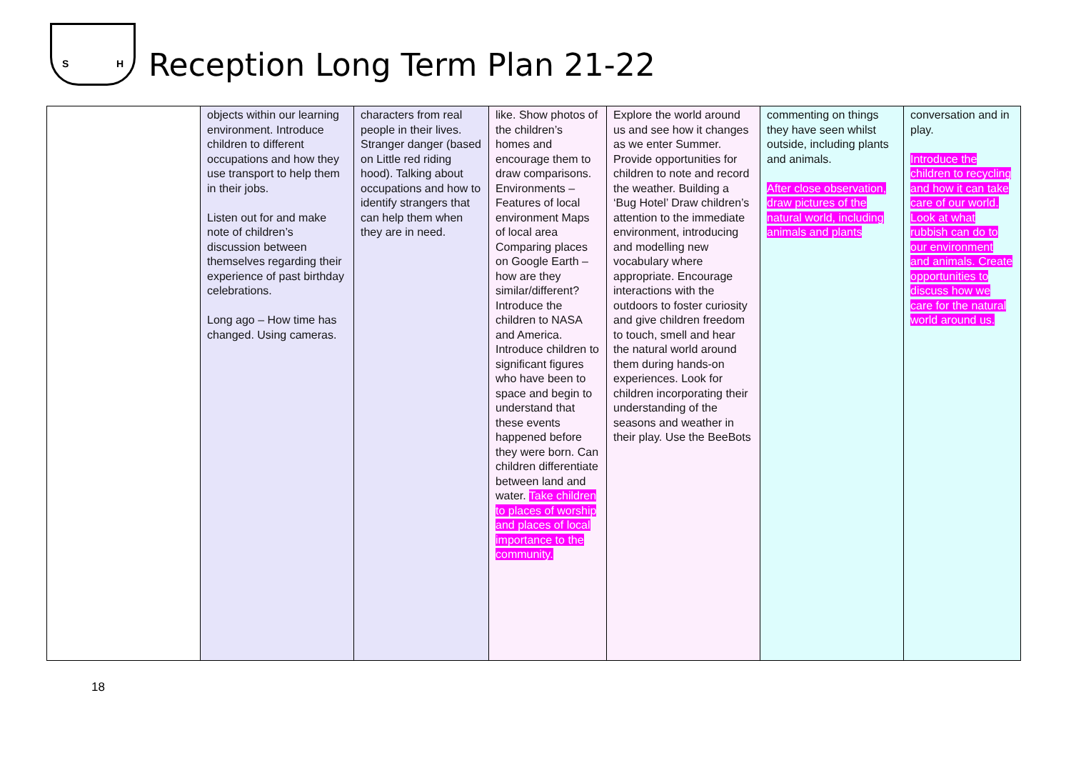S H
Reception Long Term Plan 21-22
| | objects within our learning environment. Introduce children to different occupations and how they use transport to help them in their jobs. Listen out for and make note of children’s discussion between themselves regarding their experience of past birthday celebrations. Long ago – How time has changed. Using cameras. | characters from real people in their lives. Stranger danger (based on Little red riding hood). Talking about occupations and how to identify strangers that can help them when they are in need. | like. Show photos of the children’s homes and encourage them to draw comparisons. Environments – Features of local environment Maps of local area Comparing places on Google Earth – how are they similar/different? Introduce the children to NASA and America. Introduce children to significant figures who have been to space and begin to understand that these events happened before they were born. Can children differentiate between land and water. Take children to places of worship and places of local importance to the community. | Explore the world around us and see how it changes as we enter Summer. Provide opportunities for children to note and record the weather. Building a ‘Bug Hotel’ Draw children’s attention to the immediate environment, introducing and modelling new vocabulary where appropriate. Encourage interactions with the outdoors to foster curiosity and give children freedom to touch, smell and hear the natural world around them during hands-on experiences. Look for children incorporating their understanding of the seasons and weather in their play. Use the BeeBots | commenting on things they have seen whilst outside, including plants and animals. After close observation, draw pictures of the natural world, including animals and plants | conversation and in play. Introduce the children to recycling and how it can take care of our world. Look at what rubbish can do to our environment and animals. Create opportunities to discuss how we care for the natural world around us. |
18